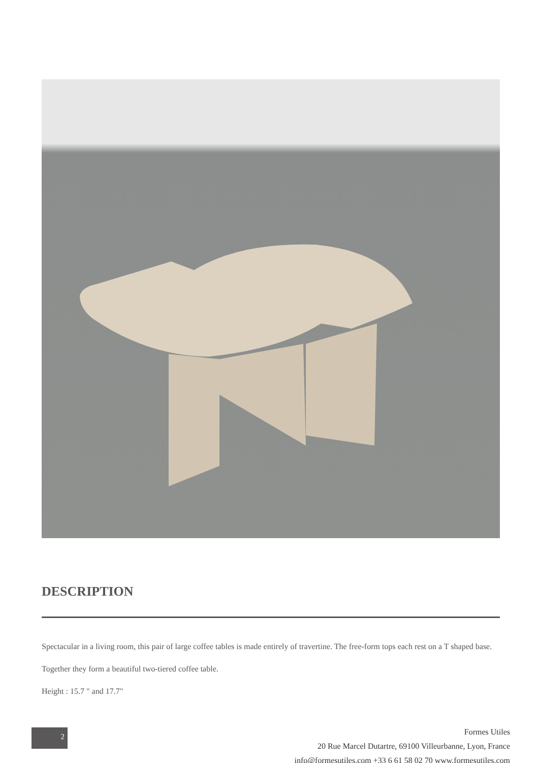DESCRIPTION
Spectacular in a living room, this pair of large coffee tables is made entirely of travertine. The free-form tops each rest on a T shaped base.
Together they form a beautiful two-tiered coffee table.
Height : 15.7 " and 17.7"
2
Formes Utiles
20 Rue Marcel Dutartre, 69100 Villeurbanne, Lyon, France
info@formesutiles.com +33 6 61 58 02 70 www.formesutiles.com